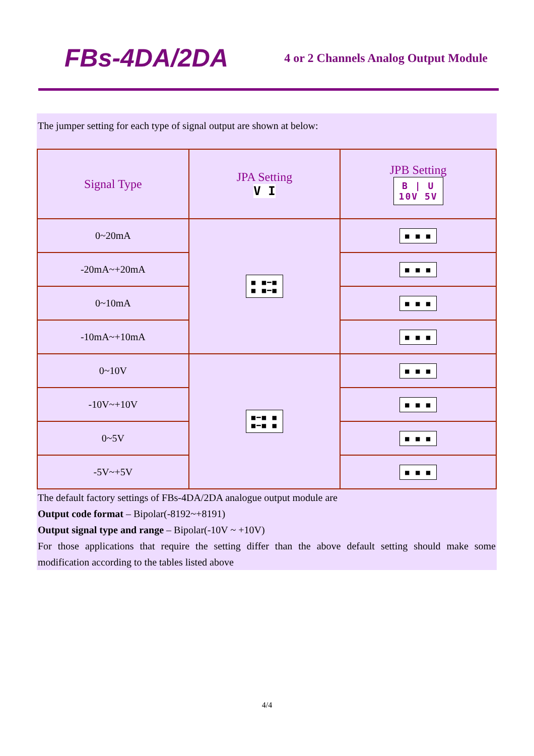FBs-4DA/2DA
4 or 2 Channels Analog Output Module
The jumper setting for each type of signal output are shown at below:
| Signal Type | JPA Setting V I | JPB Setting B / U 10V 5V |
| --- | --- | --- |
| 0~20mA | ■ ■━■ ■ ■━■ | ■ ■ ■ |
| -20mA~+20mA | | ■ ■ ■ |
| 0~10mA | | ■ ■ ■ |
| -10mA~+10mA | | ■ ■ ■ |
| 0~10V | ■━■ ■ ■━■ ■ | ■ ■ ■ |
| -10V~+10V | | ■ ■ ■ |
| 0~5V | | ■ ■ ■ |
| -5V~+5V | | ■ ■ ■ |
The default factory settings of FBs-4DA/2DA analogue output module are
Output code format – Bipolar(-8192~+8191)
Output signal type and range – Bipolar(-10V ~ +10V)
For those applications that require the setting differ than the above default setting should make some modification according to the tables listed above
4/4